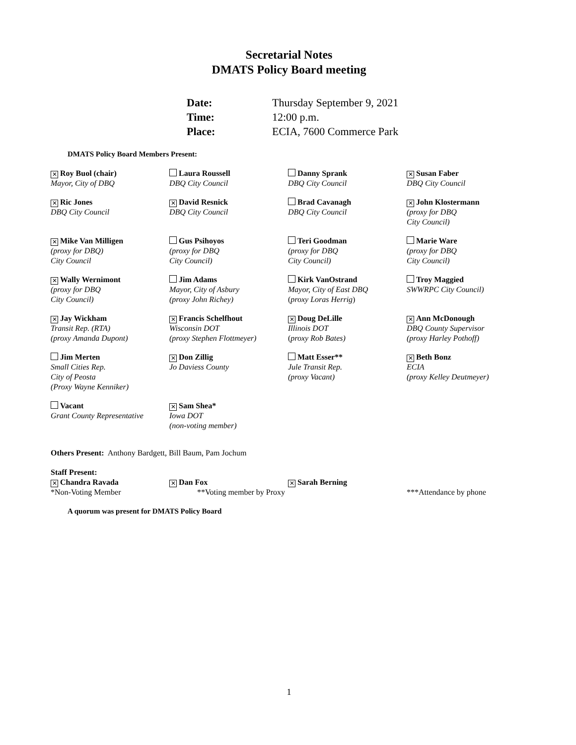Secretarial Notes
DMATS Policy Board meeting
| Date: | Thursday September 9, 2021 |
| Time: | 12:00 p.m. |
| Place: | ECIA, 7600 Commerce Park |
DMATS Policy Board Members Present:
| ✕ Roy Buol (chair) Mayor, City of DBQ | Laura Roussell DBQ City Council | Danny Sprank DBQ City Council | ✕ Susan Faber DBQ City Council |
| ✕ Ric Jones DBQ City Council | ✕ David Resnick DBQ City Council | Brad Cavanagh DBQ City Council | ✕ John Klostermann (proxy for DBQ City Council) |
| ✕ Mike Van Milligen (proxy for DBQ) City Council | Gus Psihoyos (proxy for DBQ City Council) | Teri Goodman (proxy for DBQ City Council) | Marie Ware (proxy for DBQ City Council) |
| ✕ Wally Wernimont (proxy for DBQ City Council) | Jim Adams Mayor, City of Asbury (proxy John Richey) | Kirk VanOstrand Mayor, City of East DBQ ( proxy Loras Herrig ) | Troy Maggied SWWRPC City Council) |
| ✕ Jay Wickham Transit Rep. (RTA) (proxy Amanda Dupont) | ✕ Francis Schelfhout Wisconsin DOT (proxy Stephen Flottmeyer) | ✕ Doug DeLille Illinois DOT ( proxy Rob Bates) | ✕ Ann McDonough DBQ County Supervisor (proxy Harley Pothoff) |
| Jim Merten Small Cities Rep. City of Peosta (Proxy Wayne Kenniker) | ✕ Don Zillig Jo Daviess County | Matt Esser** Jule Transit Rep. (proxy Vacant) | ✕ Beth Bonz ECIA (proxy Kelley Deutmeyer) |
| Vacant Grant County Representative | ✕ Sam Shea* Iowa DOT (non-voting member) | | |
Others Present: Anthony Bardgett, Bill Baum, Pam Jochum
| Staff Present: ✕ Chandra Ravada *Non-Voting Member | ✕ Dan Fox **Voting member by Proxy | ✕ Sarah Berning | ***Attendance by phone |
A quorum was present for DMATS Policy Board
1